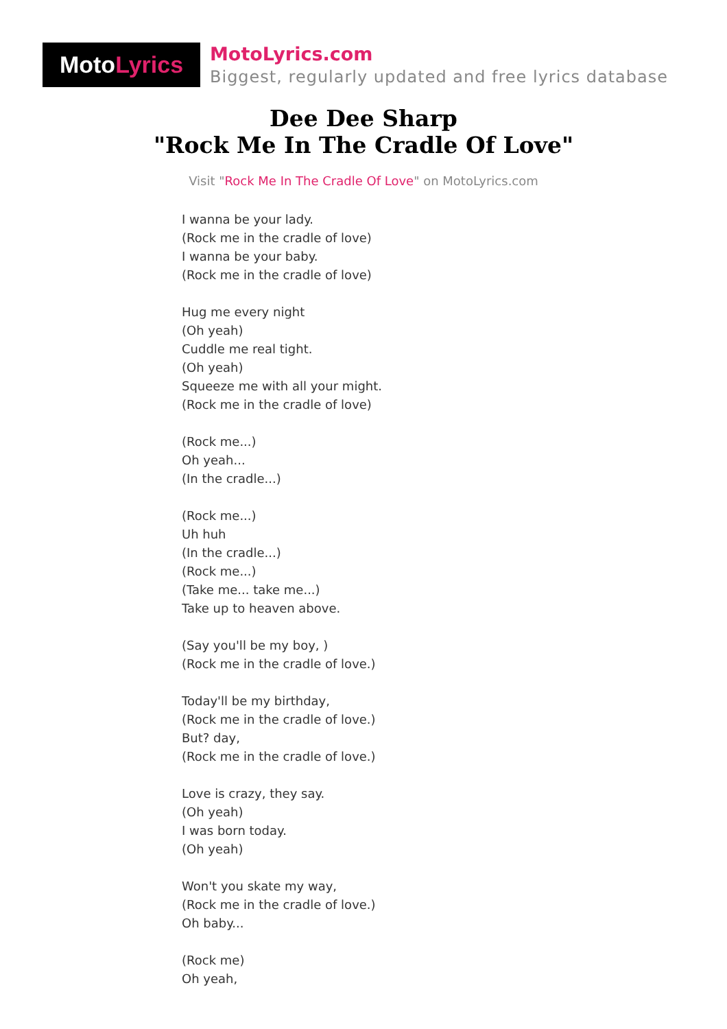Moto Lyrics
MotoLyrics.com
Biggest, regularly updated and free lyrics database
Dee Dee Sharp
"Rock Me In The Cradle Of Love"
Visit "Rock Me In The Cradle Of Love" on MotoLyrics.com
I wanna be your lady.
(Rock me in the cradle of love)
I wanna be your baby.
(Rock me in the cradle of love)
Hug me every night
(Oh yeah)
Cuddle me real tight.
(Oh yeah)
Squeeze me with all your might.
(Rock me in the cradle of love)
(Rock me...)
Oh yeah...
(In the cradle...)
(Rock me...)
Uh huh
(In the cradle...)
(Rock me...)
(Take me... take me...)
Take up to heaven above.
(Say you'll be my boy, )
(Rock me in the cradle of love.)
Today'll be my birthday,
(Rock me in the cradle of love.)
But? day,
(Rock me in the cradle of love.)
Love is crazy, they say.
(Oh yeah)
I was born today.
(Oh yeah)
Won't you skate my way,
(Rock me in the cradle of love.)
Oh baby...
(Rock me)
Oh yeah,